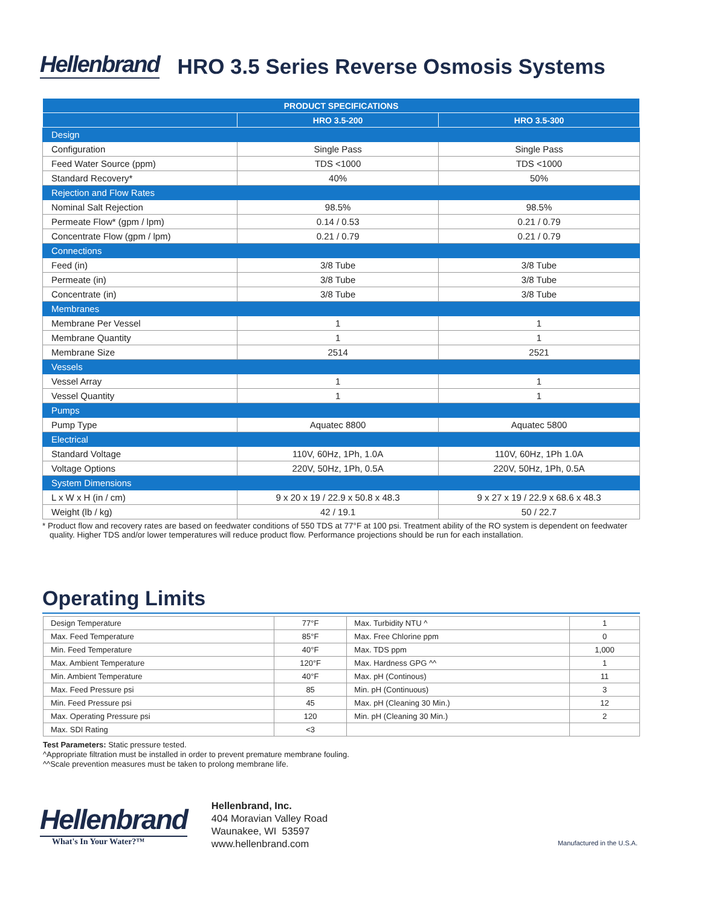Hellenbrand HRO 3.5 Series Reverse Osmosis Systems
| PRODUCT SPECIFICATIONS | | |
| --- | --- | --- |
| | HRO 3.5-200 | HRO 3.5-300 |
| Design | | |
| Configuration | Single Pass | Single Pass |
| Feed Water Source (ppm) | TDS <1000 | TDS <1000 |
| Standard Recovery* | 40% | 50% |
| Rejection and Flow Rates | | |
| Nominal Salt Rejection | 98.5% | 98.5% |
| Permeate Flow* (gpm / lpm) | 0.14 / 0.53 | 0.21 / 0.79 |
| Concentrate Flow (gpm / lpm) | 0.21 / 0.79 | 0.21 / 0.79 |
| Connections | | |
| Feed (in) | 3/8 Tube | 3/8 Tube |
| Permeate (in) | 3/8 Tube | 3/8 Tube |
| Concentrate (in) | 3/8 Tube | 3/8 Tube |
| Membranes | | |
| Membrane Per Vessel | 1 | 1 |
| Membrane Quantity | 1 | 1 |
| Membrane Size | 2514 | 2521 |
| Vessels | | |
| Vessel Array | 1 | 1 |
| Vessel Quantity | 1 | 1 |
| Pumps | | |
| Pump Type | Aquatec 8800 | Aquatec 5800 |
| Electrical | | |
| Standard Voltage | 110V, 60Hz, 1Ph, 1.0A | 110V, 60Hz, 1Ph 1.0A |
| Voltage Options | 220V, 50Hz, 1Ph, 0.5A | 220V, 50Hz, 1Ph, 0.5A |
| System Dimensions | | |
| L x W x H (in / cm) | 9 x 20 x 19 / 22.9 x 50.8 x 48.3 | 9 x 27 x 19 / 22.9 x 68.6 x 48.3 |
| Weight (lb / kg) | 42 / 19.1 | 50 / 22.7 |
* Product flow and recovery rates are based on feedwater conditions of 550 TDS at 77°F at 100 psi. Treatment ability of the RO system is dependent on feedwater quality. Higher TDS and/or lower temperatures will reduce product flow. Performance projections should be run for each installation.
Operating Limits
| Design Temperature | 77°F | Max. Turbidity NTU ^ | 1 |
| Max. Feed Temperature | 85°F | Max. Free Chlorine ppm | 0 |
| Min. Feed Temperature | 40°F | Max. TDS ppm | 1,000 |
| Max. Ambient Temperature | 120°F | Max. Hardness GPG ^^ | 1 |
| Min. Ambient Temperature | 40°F | Max. pH (Continous) | 11 |
| Max. Feed Pressure psi | 85 | Min. pH (Continuous) | 3 |
| Min. Feed Pressure psi | 45 | Max. pH (Cleaning 30 Min.) | 12 |
| Max. Operating Pressure psi | 120 | Min. pH (Cleaning 30 Min.) | 2 |
| Max. SDI Rating | <3 | | |
Test Parameters: Static pressure tested.
^Appropriate filtration must be installed in order to prevent premature membrane fouling.
^^Scale prevention measures must be taken to prolong membrane life.
Hellenbrand
What's In Your Water?™
Hellenbrand, Inc.
404 Moravian Valley Road
Waunakee, WI 53597
www.hellenbrand.com
Manufactured in the U.S.A.